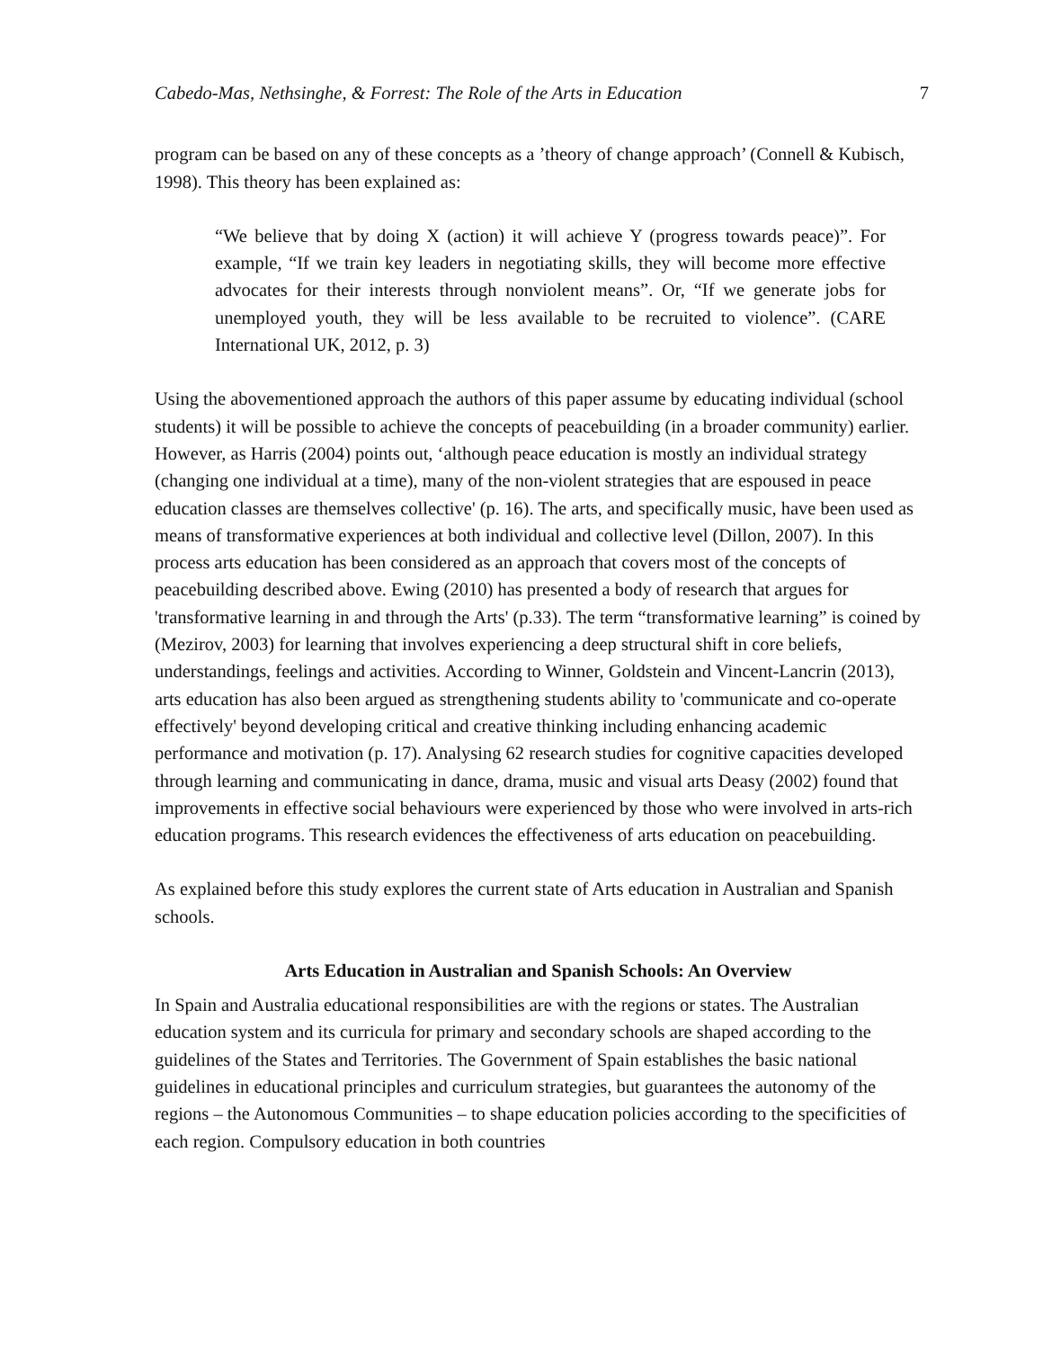Cabedo-Mas, Nethsinghe, & Forrest: The Role of the Arts in Education 7
program can be based on any of these concepts as a ’theory of change approach’ (Connell & Kubisch, 1998). This theory has been explained as:
“We believe that by doing X (action) it will achieve Y (progress towards peace)”. For example, “If we train key leaders in negotiating skills, they will become more effective advocates for their interests through nonviolent means”. Or, “If we generate jobs for unemployed youth, they will be less available to be recruited to violence”. (CARE International UK, 2012, p. 3)
Using the abovementioned approach the authors of this paper assume by educating individual (school students) it will be possible to achieve the concepts of peacebuilding (in a broader community) earlier. However, as Harris (2004) points out, ‘although peace education is mostly an individual strategy (changing one individual at a time), many of the non-violent strategies that are espoused in peace education classes are themselves collective' (p. 16). The arts, and specifically music, have been used as means of transformative experiences at both individual and collective level (Dillon, 2007). In this process arts education has been considered as an approach that covers most of the concepts of peacebuilding described above. Ewing (2010) has presented a body of research that argues for 'transformative learning in and through the Arts' (p.33). The term “transformative learning” is coined by (Mezirov, 2003) for learning that involves experiencing a deep structural shift in core beliefs, understandings, feelings and activities. According to Winner, Goldstein and Vincent-Lancrin (2013), arts education has also been argued as strengthening students ability to 'communicate and co-operate effectively' beyond developing critical and creative thinking including enhancing academic performance and motivation (p. 17). Analysing 62 research studies for cognitive capacities developed through learning and communicating in dance, drama, music and visual arts Deasy (2002) found that improvements in effective social behaviours were experienced by those who were involved in arts-rich education programs. This research evidences the effectiveness of arts education on peacebuilding.
As explained before this study explores the current state of Arts education in Australian and Spanish schools.
Arts Education in Australian and Spanish Schools: An Overview
In Spain and Australia educational responsibilities are with the regions or states. The Australian education system and its curricula for primary and secondary schools are shaped according to the guidelines of the States and Territories. The Government of Spain establishes the basic national guidelines in educational principles and curriculum strategies, but guarantees the autonomy of the regions – the Autonomous Communities – to shape education policies according to the specificities of each region. Compulsory education in both countries